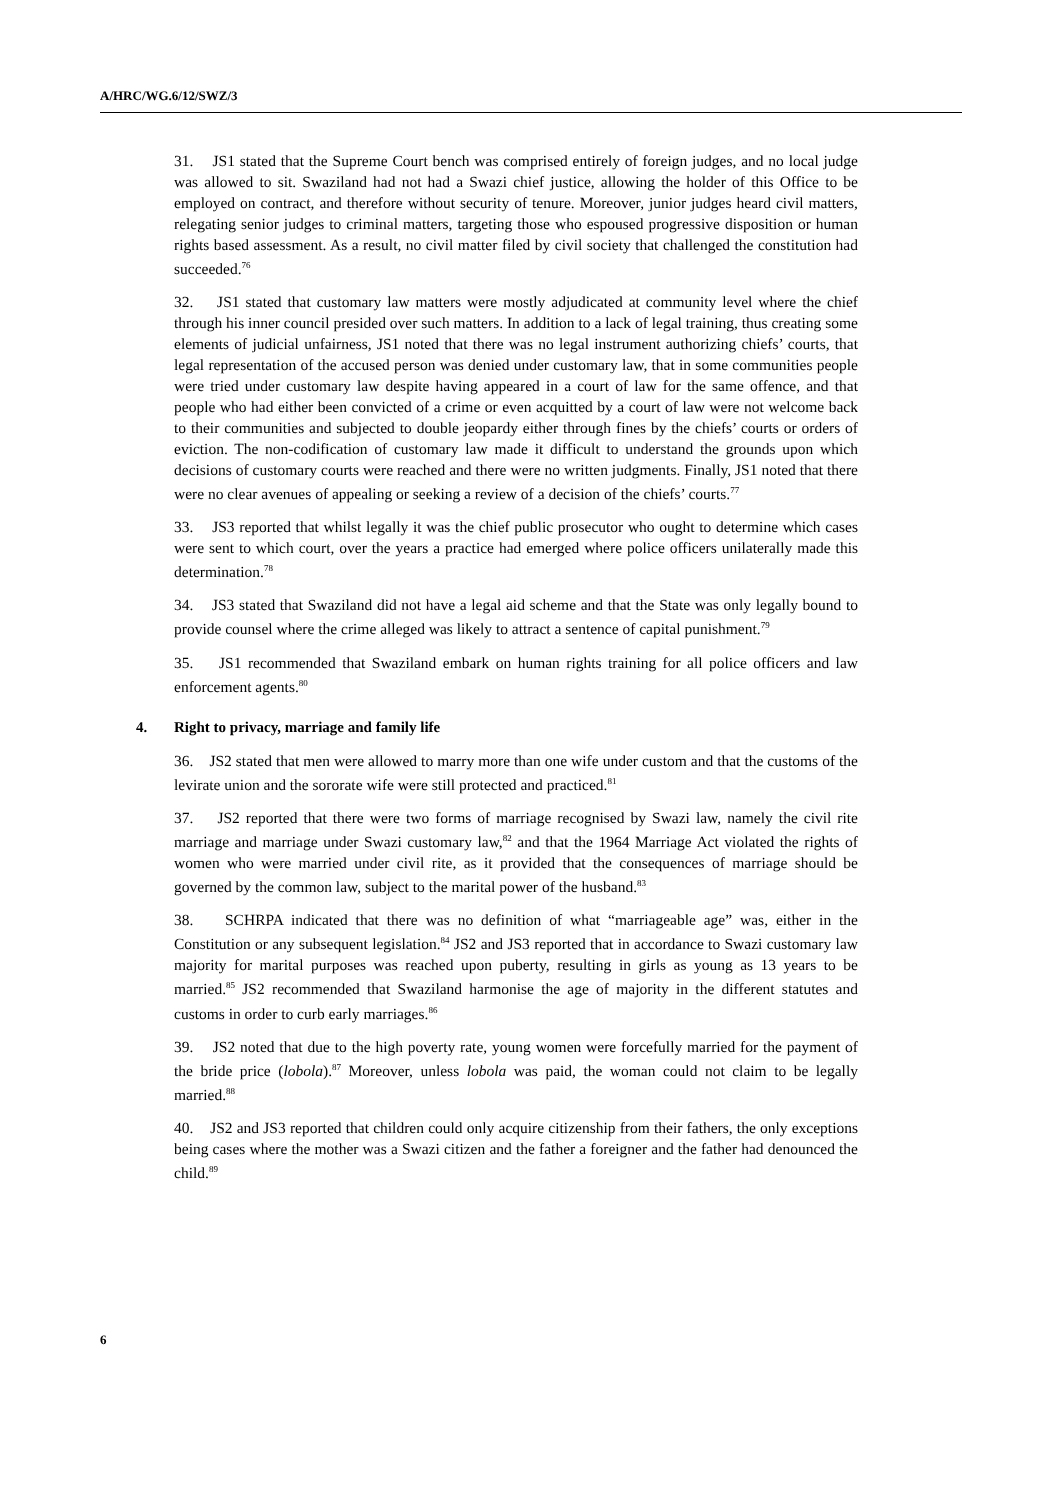A/HRC/WG.6/12/SWZ/3
31. JS1 stated that the Supreme Court bench was comprised entirely of foreign judges, and no local judge was allowed to sit. Swaziland had not had a Swazi chief justice, allowing the holder of this Office to be employed on contract, and therefore without security of tenure. Moreover, junior judges heard civil matters, relegating senior judges to criminal matters, targeting those who espoused progressive disposition or human rights based assessment. As a result, no civil matter filed by civil society that challenged the constitution had succeeded.<sup>76</sup>
32. JS1 stated that customary law matters were mostly adjudicated at community level where the chief through his inner council presided over such matters. In addition to a lack of legal training, thus creating some elements of judicial unfairness, JS1 noted that there was no legal instrument authorizing chiefs’ courts, that legal representation of the accused person was denied under customary law, that in some communities people were tried under customary law despite having appeared in a court of law for the same offence, and that people who had either been convicted of a crime or even acquitted by a court of law were not welcome back to their communities and subjected to double jeopardy either through fines by the chiefs’ courts or orders of eviction. The non-codification of customary law made it difficult to understand the grounds upon which decisions of customary courts were reached and there were no written judgments. Finally, JS1 noted that there were no clear avenues of appealing or seeking a review of a decision of the chiefs’ courts.<sup>77</sup>
33. JS3 reported that whilst legally it was the chief public prosecutor who ought to determine which cases were sent to which court, over the years a practice had emerged where police officers unilaterally made this determination.<sup>78</sup>
34. JS3 stated that Swaziland did not have a legal aid scheme and that the State was only legally bound to provide counsel where the crime alleged was likely to attract a sentence of capital punishment.<sup>79</sup>
35. JS1 recommended that Swaziland embark on human rights training for all police officers and law enforcement agents.<sup>80</sup>
4. Right to privacy, marriage and family life
36. JS2 stated that men were allowed to marry more than one wife under custom and that the customs of the levirate union and the sororate wife were still protected and practiced.<sup>81</sup>
37. JS2 reported that there were two forms of marriage recognised by Swazi law, namely the civil rite marriage and marriage under Swazi customary law,<sup>82</sup> and that the 1964 Marriage Act violated the rights of women who were married under civil rite, as it provided that the consequences of marriage should be governed by the common law, subject to the marital power of the husband.<sup>83</sup>
38. SCHRPA indicated that there was no definition of what “marriageable age” was, either in the Constitution or any subsequent legislation.<sup>84</sup> JS2 and JS3 reported that in accordance to Swazi customary law majority for marital purposes was reached upon puberty, resulting in girls as young as 13 years to be married.<sup>85</sup> JS2 recommended that Swaziland harmonise the age of majority in the different statutes and customs in order to curb early marriages.<sup>86</sup>
39. JS2 noted that due to the high poverty rate, young women were forcefully married for the payment of the bride price (lobola).<sup>87</sup> Moreover, unless lobola was paid, the woman could not claim to be legally married.<sup>88</sup>
40. JS2 and JS3 reported that children could only acquire citizenship from their fathers, the only exceptions being cases where the mother was a Swazi citizen and the father a foreigner and the father had denounced the child.<sup>89</sup>
6